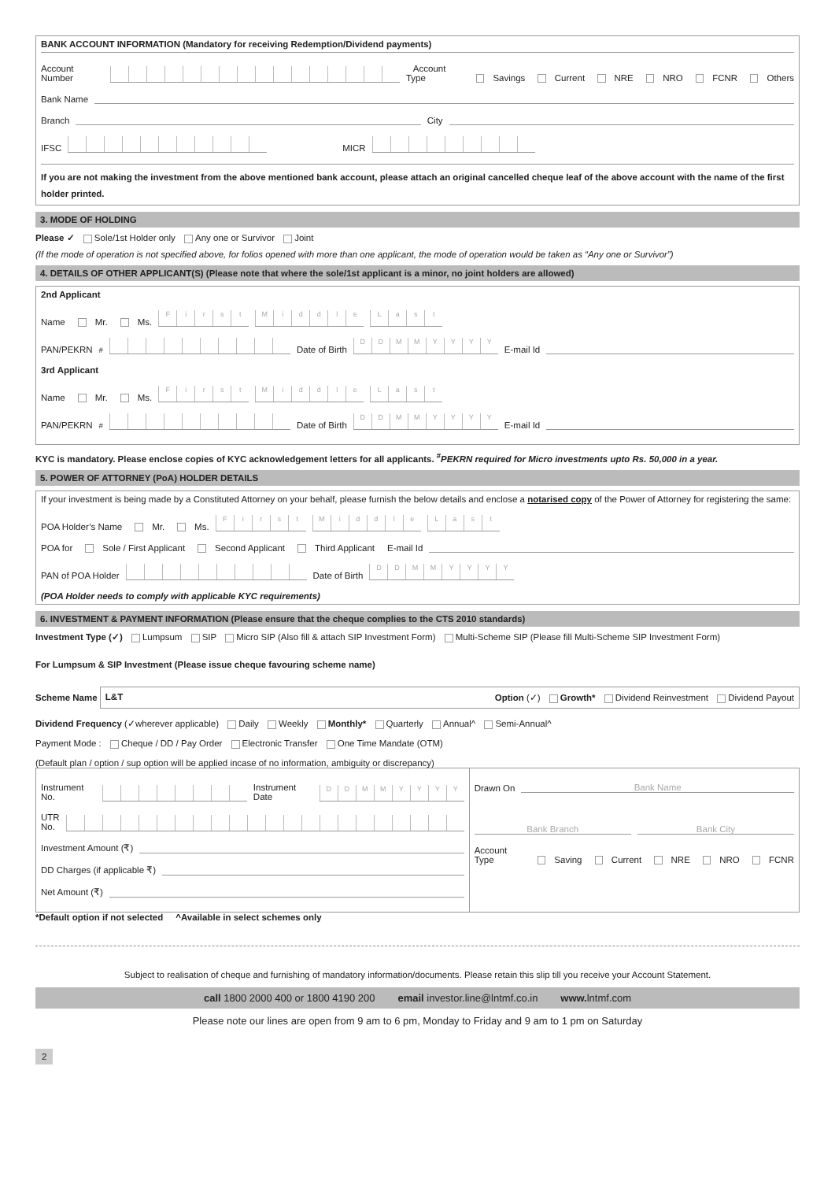BANK ACCOUNT INFORMATION (Mandatory for receiving Redemption/Dividend payments)
Account Number Account Type Savings Current NRE NRO FCNR Others
Bank Name
Branch City
IFSC MICR
If you are not making the investment from the above mentioned bank account, please attach an original cancelled cheque leaf of the above account with the name of the first holder printed.
3. MODE OF HOLDING
Please ✓ Sole/1st Holder only Any one or Survivor Joint
(If the mode of operation is not specified above, for folios opened with more than one applicant, the mode of operation would be taken as “Any one or Survivor”)
4. DETAILS OF OTHER APPLICANT(S) (Please note that where the sole/1st applicant is a minor, no joint holders are allowed)
2nd Applicant
Name Mr. Ms. First Middle Last
PAN/PEKRN<sup>#</sup> Date of Birth DDMMYYYY E-mail Id
3rd Applicant
Name Mr. Ms. First Middle Last
PAN/PEKRN<sup>#</sup> Date of Birth DDMMYYYY E-mail Id
KYC is mandatory. Please enclose copies of KYC acknowledgement letters for all applicants. <sup>#</sup>PEKRN required for Micro investments upto Rs. 50,000 in a year.
5. POWER OF ATTORNEY (PoA) HOLDER DETAILS
If your investment is being made by a Constituted Attorney on your behalf, please furnish the below details and enclose a notarised copy of the Power of Attorney for registering the same:
POA Holder’s Name Mr. Ms. First Middle Last
POA for Sole / First Applicant Second Applicant Third Applicant E-mail Id
PAN of POA Holder Date of Birth DDMMYYYY
(POA Holder needs to comply with applicable KYC requirements)
6. INVESTMENT & PAYMENT INFORMATION (Please ensure that the cheque complies to the CTS 2010 standards)
Investment Type (✓) Lumpsum SIP Micro SIP (Also fill & attach SIP Investment Form) Multi-Scheme SIP (Please fill Multi-Scheme SIP Investment Form)
For Lumpsum & SIP Investment (Please issue cheque favouring scheme name)
Scheme Name
L&T Option (✓) Growth* Dividend Reinvestment Dividend Payout
Dividend Frequency (✓wherever applicable) Daily Weekly Monthly* Quarterly Annual^ Semi-Annual^
Payment Mode : Cheque / DD / Pay Order Electronic Transfer One Time Mandate (OTM)
(Default plan / option / sup option will be applied incase of no information, ambiguity or discrepancy)
Instrument No. Instrument Date DDMMYYYY
UTR No.
Investment Amount (₹)
DD Charges (if applicable ₹)
Net Amount (₹)
Drawn On Bank Name
Bank Branch Bank City
Account Type Saving Current NRE NRO FCNR
*Default option if not selected ^Available in select schemes only
Subject to realisation of cheque and furnishing of mandatory information/documents. Please retain this slip till you receive your Account Statement.
call 1800 2000 400 or 1800 4190 200 email investor.line@lntmf.co.in www. lntmf.com
Please note our lines are open from 9 am to 6 pm, Monday to Friday and 9 am to 1 pm on Saturday
2